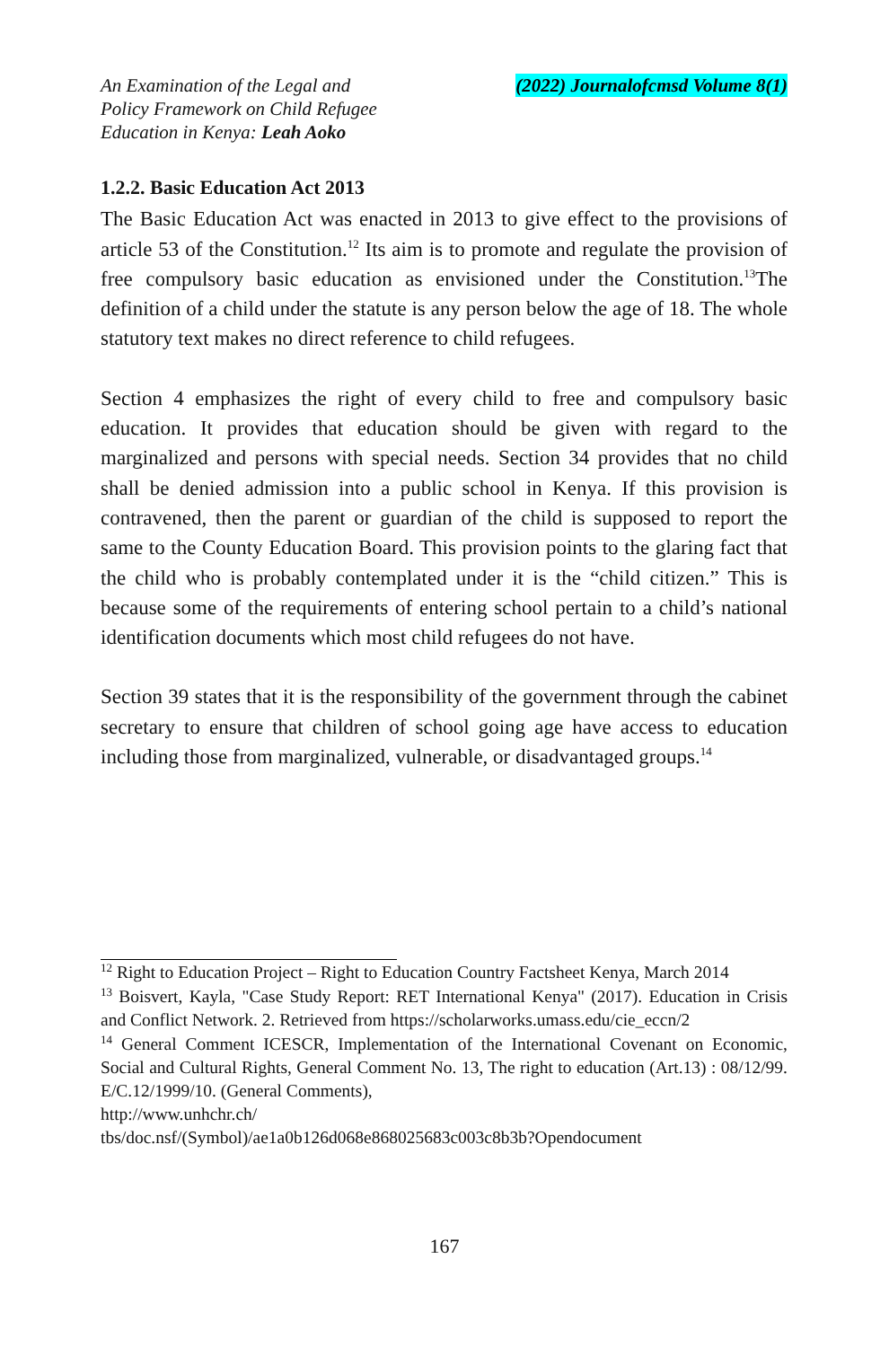An Examination of the Legal and
Policy Framework on Child Refugee
Education in Kenya: Leah Aoko
(2022) Journalofcmsd Volume 8(1)
1.2.2. Basic Education Act 2013
The Basic Education Act was enacted in 2013 to give effect to the provisions of article 53 of the Constitution.<sup>12</sup> Its aim is to promote and regulate the provision of free compulsory basic education as envisioned under the Constitution.<sup>13</sup>The definition of a child under the statute is any person below the age of 18. The whole statutory text makes no direct reference to child refugees.
Section 4 emphasizes the right of every child to free and compulsory basic education. It provides that education should be given with regard to the marginalized and persons with special needs. Section 34 provides that no child shall be denied admission into a public school in Kenya. If this provision is contravened, then the parent or guardian of the child is supposed to report the same to the County Education Board. This provision points to the glaring fact that the child who is probably contemplated under it is the “child citizen.” This is because some of the requirements of entering school pertain to a child’s national identification documents which most child refugees do not have.
Section 39 states that it is the responsibility of the government through the cabinet secretary to ensure that children of school going age have access to education including those from marginalized, vulnerable, or disadvantaged groups.<sup>14</sup>
<sup>12</sup> Right to Education Project – Right to Education Country Factsheet Kenya, March 2014
<sup>13</sup> Boisvert, Kayla, "Case Study Report: RET International Kenya" (2017). Education in Crisis and Conflict Network. 2. Retrieved from https://scholarworks.umass.edu/cie_eccn/2
<sup>14</sup> General Comment ICESCR, Implementation of the International Covenant on Economic, Social and Cultural Rights, General Comment No. 13, The right to education (Art.13) : 08/12/99. E/C.12/1999/10. (General Comments),
http://www.unhchr.ch/
tbs/doc.nsf/(Symbol)/ae1a0b126d068e868025683c003c8b3b?Opendocument
167